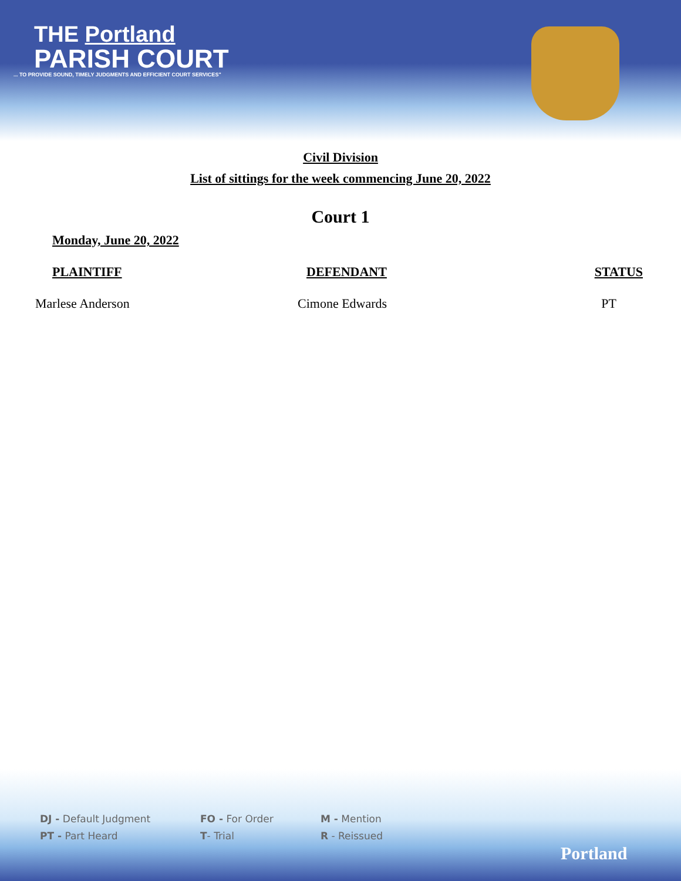THE Portland
PARISH COURT
... TO PROVIDE SOUND, TIMELY JUDGMENTS AND EFFICIENT COURT SERVICES"
Civil Division
List of sittings for the week commencing June 20, 2022
Court 1
Monday, June 20, 2022
| PLAINTIFF | DEFENDANT | STATUS |
| --- | --- | --- |
| Marlese Anderson | Cimone Edwards | PT |
DJ - Default Judgment
PT - Part Heard
FO - For Order
T- Trial
M - Mention
R - Reissued
Portland